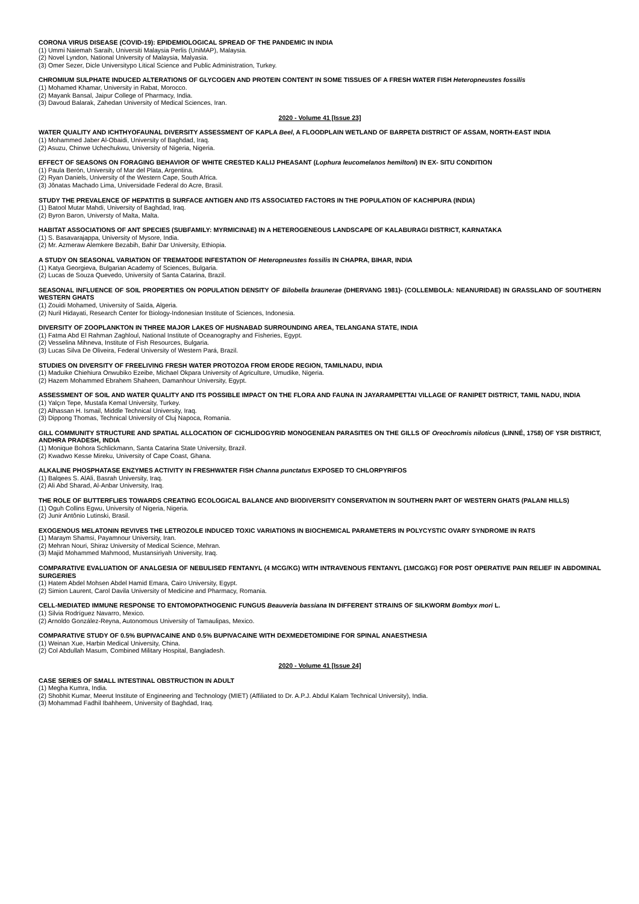CORONA VIRUS DISEASE (COVID-19): EPIDEMIOLOGICAL SPREAD OF THE PANDEMIC IN INDIA
(1) Ummi Naiemah Saraih, Universiti Malaysia Perlis (UniMAP), Malaysia.
(2) Novel Lyndon, National University of Malaysia, Malyasia.
(3) Omer Sezer, Dicle Universitypo Litical Science and Public Administration, Turkey.
CHROMIUM SULPHATE INDUCED ALTERATIONS OF GLYCOGEN AND PROTEIN CONTENT IN SOME TISSUES OF A FRESH WATER FISH Heteropneustes fossilis
(1) Mohamed Khamar, University in Rabat, Morocco.
(2) Mayank Bansal, Jaipur College of Pharmacy, India.
(3) Davoud Balarak, Zahedan University of Medical Sciences, Iran.
2020 - Volume 41 [Issue 23]
WATER QUALITY AND ICHTHYOFAUNAL DIVERSITY ASSESSMENT OF KAPLA Beel, A FLOODPLAIN WETLAND OF BARPETA DISTRICT OF ASSAM, NORTH-EAST INDIA
(1) Mohammed Jaber Al-Obaidi, University of Baghdad, Iraq.
(2) Asuzu, Chinwe Uchechukwu, University of Nigeria, Nigeria.
EFFECT OF SEASONS ON FORAGING BEHAVIOR OF WHITE CRESTED KALIJ PHEASANT (Lophura leucomelanos hemiltoni) IN EX- SITU CONDITION
(1) Paula Berón, University of Mar del Plata, Argentina.
(2) Ryan Daniels, University of the Western Cape, South Africa.
(3) Jônatas Machado Lima, Universidade Federal do Acre, Brasil.
STUDY THE PREVALENCE OF HEPATITIS B SURFACE ANTIGEN AND ITS ASSOCIATED FACTORS IN THE POPULATION OF KACHIPURA (INDIA)
(1) Batool Mutar Mahdi, University of Baghdad, Iraq.
(2) Byron Baron, Universty of Malta, Malta.
HABITAT ASSOCIATIONS OF ANT SPECIES (SUBFAMILY: MYRMICINAE) IN A HETEROGENEOUS LANDSCAPE OF KALABURAGI DISTRICT, KARNATAKA
(1) S. Basavarajappa, University of Mysore, India.
(2) Mr. Azmeraw Alemkere Bezabih, Bahir Dar University, Ethiopia.
A STUDY ON SEASONAL VARIATION OF TREMATODE INFESTATION OF Heteropneustes fossilis IN CHAPRA, BIHAR, INDIA
(1) Katya Georgieva, Bulgarian Academy of Sciences, Bulgaria.
(2) Lucas de Souza Quevedo, University of Santa Catarina, Brazil.
SEASONAL INFLUENCE OF SOIL PROPERTIES ON POPULATION DENSITY OF Bilobella braunerae (DHERVANG 1981)- (COLLEMBOLA: NEANURIDAE) IN GRASSLAND OF SOUTHERN WESTERN GHATS
(1) Zouidi Mohamed, University of Saïda, Algeria.
(2) Nuril Hidayati, Research Center for Biology-Indonesian Institute of Sciences, Indonesia.
DIVERSITY OF ZOOPLANKTON IN THREE MAJOR LAKES OF HUSNABAD SURROUNDING AREA, TELANGANA STATE, INDIA
(1) Fatma Abd El Rahman Zaghloul, National Institute of Oceanography and Fisheries, Egypt.
(2) Vesselina Mihneva, Institute of Fish Resources, Bulgaria.
(3) Lucas Silva De Oliveira, Federal University of Western Pará, Brazil.
STUDIES ON DIVERSITY OF FREELIVING FRESH WATER PROTOZOA FROM ERODE REGION, TAMILNADU, INDIA
(1) Maduike Chiehiura Onwubiko Ezeibe, Michael Okpara University of Agriculture, Umudike, Nigeria.
(2) Hazem Mohammed Ebrahem Shaheen, Damanhour University, Egypt.
ASSESSMENT OF SOIL AND WATER QUALITY AND ITS POSSIBLE IMPACT ON THE FLORA AND FAUNA IN JAYARAMPETTAI VILLAGE OF RANIPET DISTRICT, TAMIL NADU, INDIA
(1) Yalçın Tepe, Mustafa Kemal University, Turkey.
(2) Alhassan H. Ismail, Middle Technical University, Iraq.
(3) Dippong Thomas, Technical University of Cluj Napoca, Romania.
GILL COMMUNITY STRUCTURE AND SPATIAL ALLOCATION OF CICHLIDOGYRID MONOGENEAN PARASITES ON THE GILLS OF Oreochromis niloticus (LINNÉ, 1758) OF YSR DISTRICT, ANDHRA PRADESH, INDIA
(1) Monique Bohora Schlickmann, Santa Catarina State University, Brazil.
(2) Kwadwo Kesse Mireku, University of Cape Coast, Ghana.
ALKALINE PHOSPHATASE ENZYMES ACTIVITY IN FRESHWATER FISH Channa punctatus EXPOSED TO CHLORPYRIFOS
(1) Balqees S. AlAli, Basrah University, Iraq.
(2) Ali Abd Sharad, Al-Anbar University, Iraq.
THE ROLE OF BUTTERFLIES TOWARDS CREATING ECOLOGICAL BALANCE AND BIODIVERSITY CONSERVATION IN SOUTHERN PART OF WESTERN GHATS (PALANI HILLS)
(1) Oguh Collins Egwu, University of Nigeria, Nigeria.
(2) Junir Antônio Lutinski, Brasil.
EXOGENOUS MELATONIN REVIVES THE LETROZOLE INDUCED TOXIC VARIATIONS IN BIOCHEMICAL PARAMETERS IN POLYCYSTIC OVARY SYNDROME IN RATS
(1) Maraym Shamsi, Payamnour University, Iran.
(2) Mehran Nouri, Shiraz University of Medical Science, Mehran.
(3) Majid Mohammed Mahmood, Mustansiriyah University, Iraq.
COMPARATIVE EVALUATION OF ANALGESIA OF NEBULISED FENTANYL (4 MCG/KG) WITH INTRAVENOUS FENTANYL (1MCG/KG) FOR POST OPERATIVE PAIN RELIEF IN ABDOMINAL SURGERIES
(1) Hatem Abdel Mohsen Abdel Hamid Emara, Cairo University, Egypt.
(2) Simion Laurent, Carol Davila University of Medicine and Pharmacy, Romania.
CELL-MEDIATED IMMUNE RESPONSE TO ENTOMOPATHOGENIC FUNGUS Beauveria bassiana IN DIFFERENT STRAINS OF SILKWORM Bombyx mori L.
(1) Silvia Rodríguez Navarro, Mexico.
(2) Arnoldo González-Reyna, Autonomous University of Tamaulipas, Mexico.
COMPARATIVE STUDY OF 0.5% BUPIVACAINE AND 0.5% BUPIVACAINE WITH DEXMEDETOMIDINE FOR SPINAL ANAESTHESIA
(1) Weinan Xue, Harbin Medical University, China.
(2) Col Abdullah Masum, Combined Military Hospital, Bangladesh.
2020 - Volume 41 [Issue 24]
CASE SERIES OF SMALL INTESTINAL OBSTRUCTION IN ADULT
(1) Megha Kumra, India.
(2) Shobhit Kumar, Meerut Institute of Engineering and Technology (MIET) (Affiliated to Dr. A.P.J. Abdul Kalam Technical University), India.
(3) Mohammad Fadhil Ibahheem, University of Baghdad, Iraq.